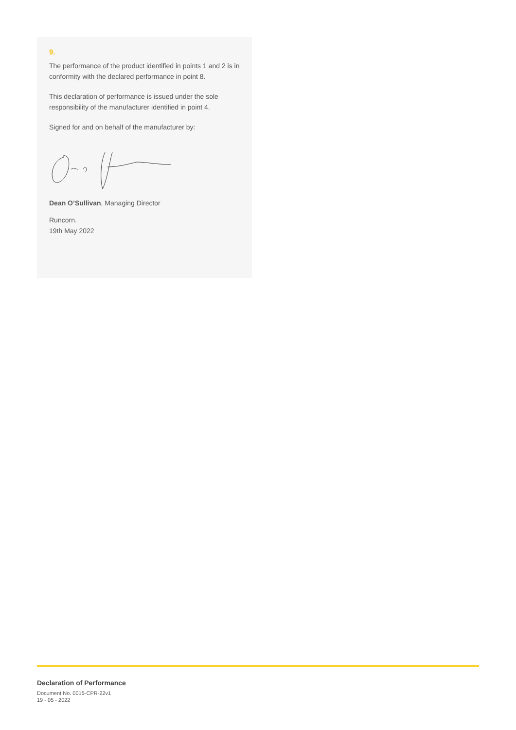9.
The performance of the product identified in points 1 and 2 is in conformity with the declared performance in point 8.
This declaration of performance is issued under the sole responsibility of the manufacturer identified in point 4.
Signed for and on behalf of the manufacturer by:
Dean O’Sullivan, Managing Director
Runcorn.
19th May 2022
Declaration of Performance
Document No. 0015-CPR-22v1
19 - 05 - 2022